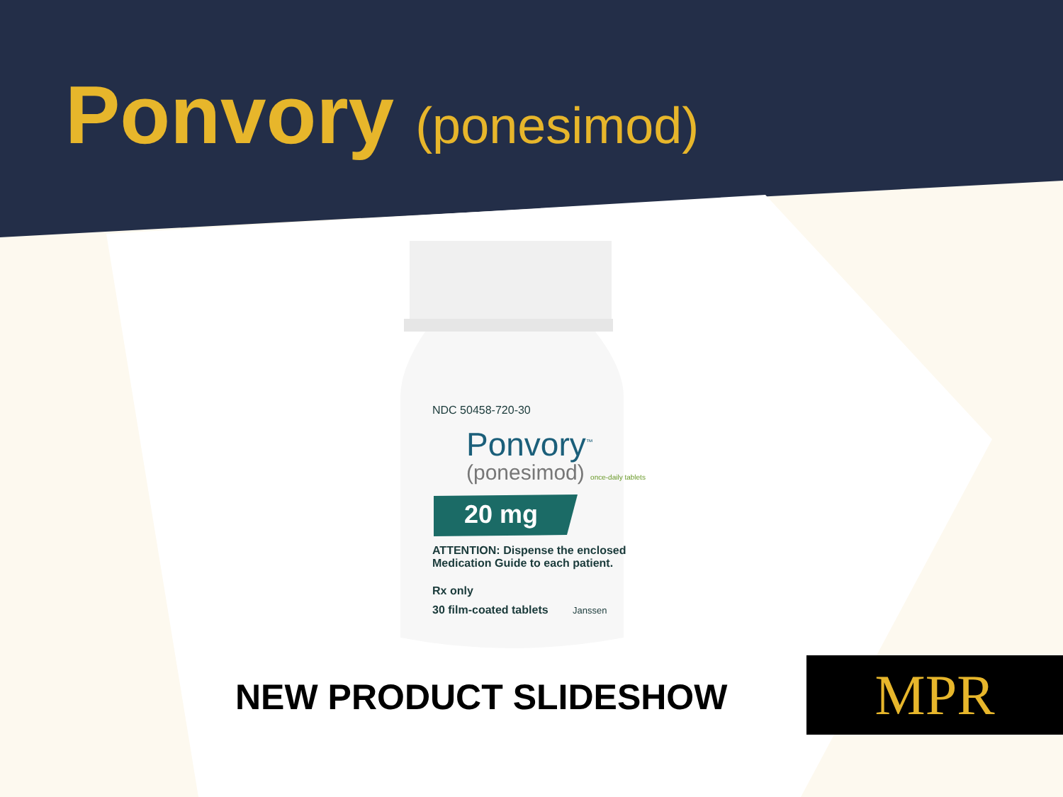Ponvory (ponesimod)
NDC 50458-720-30
Ponvory<sup>™</sup>
(ponesimod) once-daily tablets
20 mg
ATTENTION: Dispense the enclosed
Medication Guide to each patient.
Rx only
30 film-coated tablets Janssen
NEW PRODUCT SLIDESHOW MPR